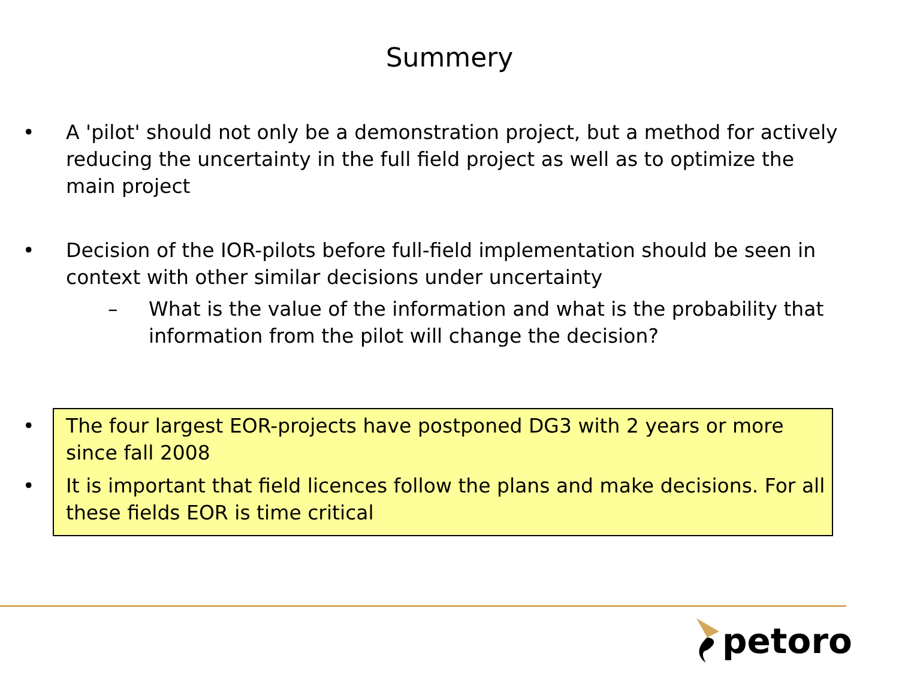Summery
• A 'pilot' should not only be a demonstration project, but a method for actively reducing the uncertainty in the full field project as well as to optimize the main project
• Decision of the IOR-pilots before full-field implementation should be seen in context with other similar decisions under uncertainty
– What is the value of the information and what is the probability that information from the pilot will change the decision?
• The four largest EOR-projects have postponed DG3 with 2 years or more since fall 2008
• It is important that field licences follow the plans and make decisions. For all these fields EOR is time critical
petoro